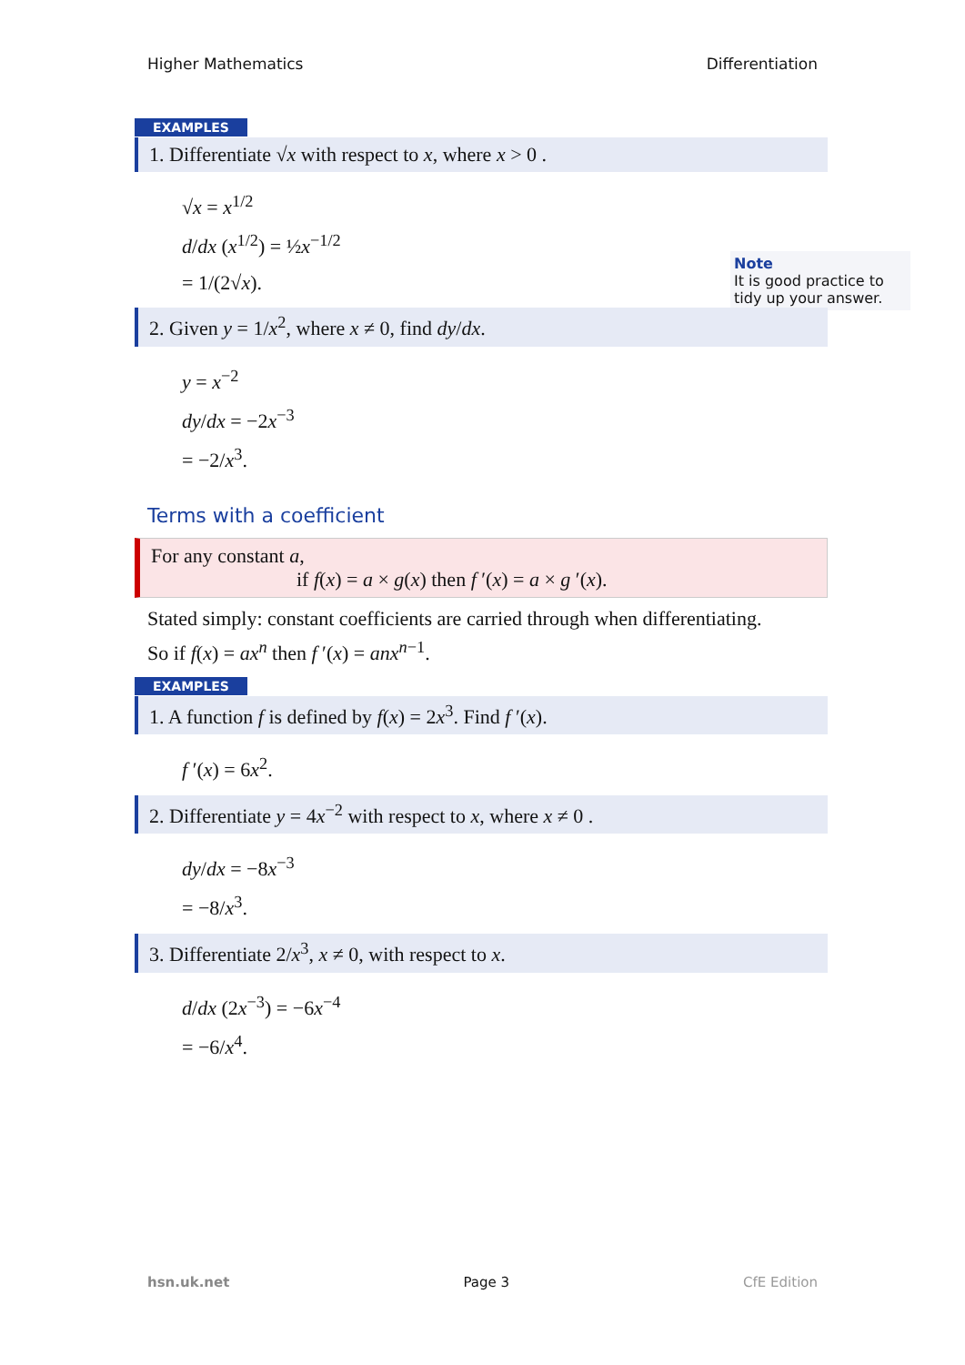Higher Mathematics Differentiation
Note
It is good practice to tidy up your answer.
EXAMPLES
1. Differentiate √x with respect to x, where x > 0 .
√x = x<sup>1/2</sup>
d/dx (x<sup>1/2</sup>) = ½x<sup>−1/2</sup>
= 1/(2√x).
2. Given y = 1/x<sup>2</sup>, where x ≠ 0, find dy/dx.
y = x<sup>−2</sup>
dy/dx = −2x<sup>−3</sup>
= −2/x<sup>3</sup>.
Terms with a coefficient
For any constant a,
if f(x) = a × g(x) then f ′(x) = a × g ′(x).
Stated simply: constant coefficients are carried through when differentiating.
So if f(x) = ax<sup>n</sup> then f ′(x) = anx<sup>n−1</sup>.
EXAMPLES
1. A function f is defined by f(x) = 2x<sup>3</sup>. Find f ′(x).
f ′(x) = 6x<sup>2</sup>.
2. Differentiate y = 4x<sup>−2</sup> with respect to x, where x ≠ 0 .
dy/dx = −8x<sup>−3</sup>
= −8/x<sup>3</sup>.
3. Differentiate 2/x<sup>3</sup>, x ≠ 0, with respect to x.
d/dx (2x<sup>−3</sup>) = −6x<sup>−4</sup>
= −6/x<sup>4</sup>.
hsn.uk.net Page 3 CfE Edition